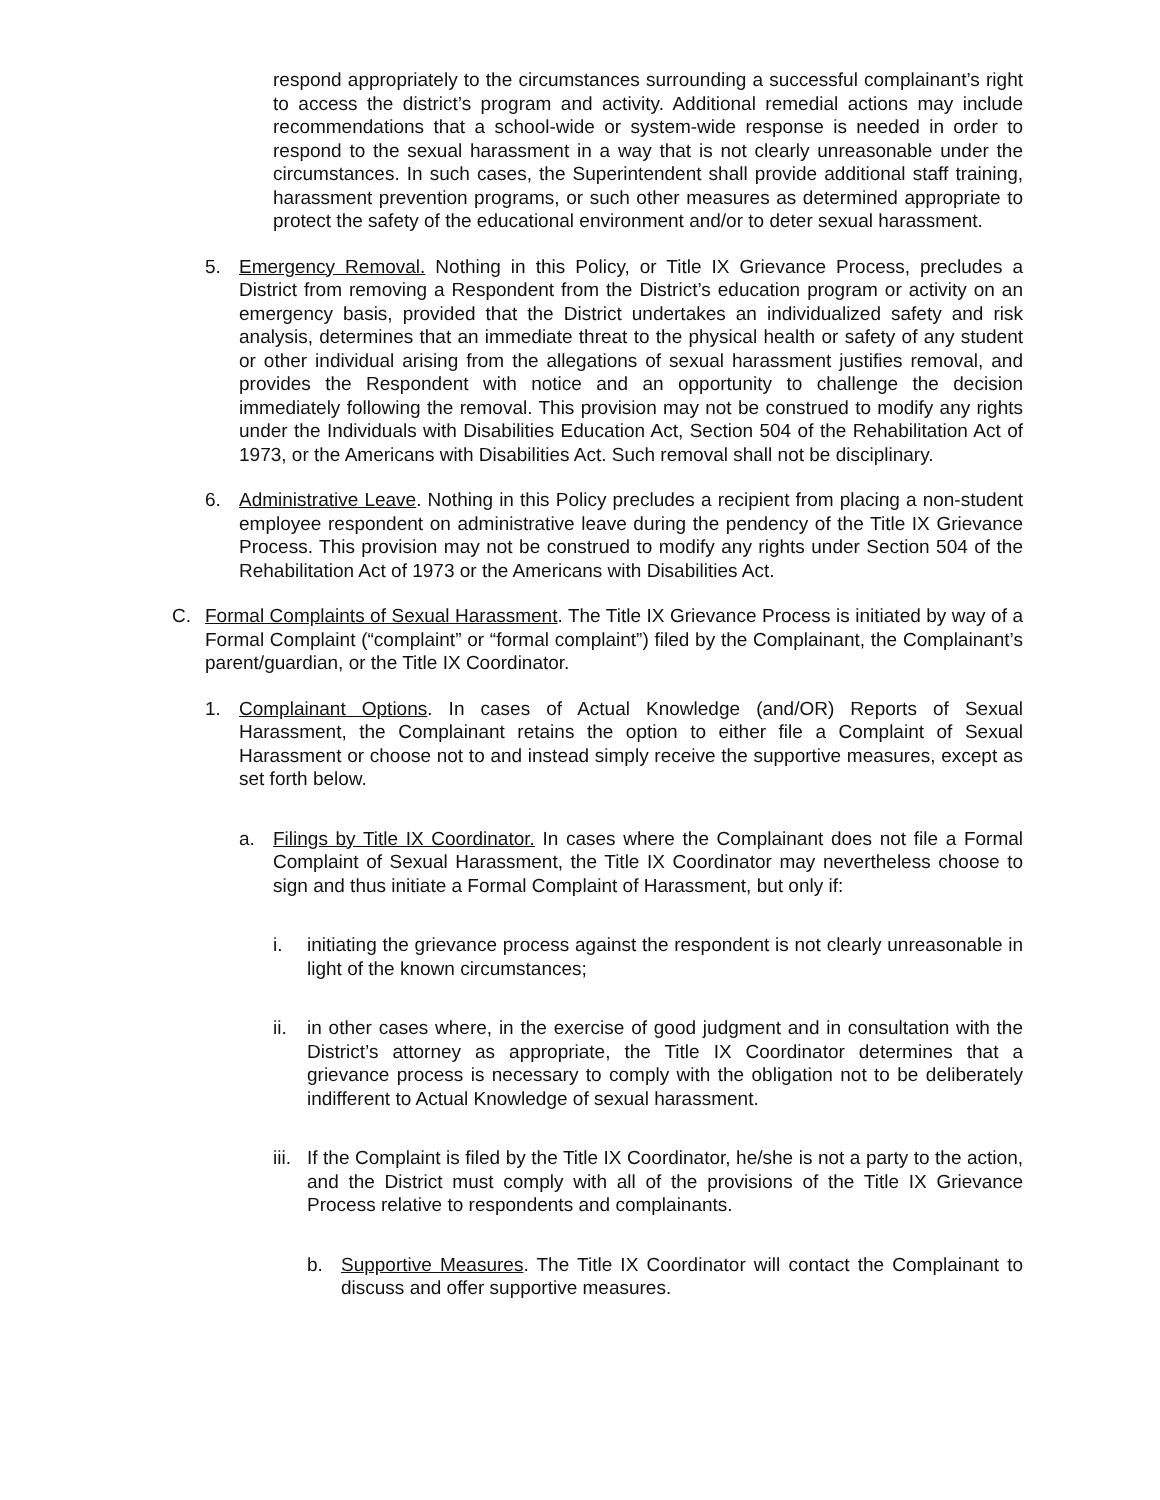respond appropriately to the circumstances surrounding a successful complainant’s right to access the district’s program and activity. Additional remedial actions may include recommendations that a school-wide or system-wide response is needed in order to respond to the sexual harassment in a way that is not clearly unreasonable under the circumstances. In such cases, the Superintendent shall provide additional staff training, harassment prevention programs, or such other measures as determined appropriate to protect the safety of the educational environment and/or to deter sexual harassment.
5. Emergency Removal. Nothing in this Policy, or Title IX Grievance Process, precludes a District from removing a Respondent from the District’s education program or activity on an emergency basis, provided that the District undertakes an individualized safety and risk analysis, determines that an immediate threat to the physical health or safety of any student or other individual arising from the allegations of sexual harassment justifies removal, and provides the Respondent with notice and an opportunity to challenge the decision immediately following the removal. This provision may not be construed to modify any rights under the Individuals with Disabilities Education Act, Section 504 of the Rehabilitation Act of 1973, or the Americans with Disabilities Act. Such removal shall not be disciplinary.
6. Administrative Leave. Nothing in this Policy precludes a recipient from placing a non-student employee respondent on administrative leave during the pendency of the Title IX Grievance Process. This provision may not be construed to modify any rights under Section 504 of the Rehabilitation Act of 1973 or the Americans with Disabilities Act.
C. Formal Complaints of Sexual Harassment. The Title IX Grievance Process is initiated by way of a Formal Complaint (“complaint” or “formal complaint”) filed by the Complainant, the Complainant’s parent/guardian, or the Title IX Coordinator.
1. Complainant Options. In cases of Actual Knowledge (and/OR) Reports of Sexual Harassment, the Complainant retains the option to either file a Complaint of Sexual Harassment or choose not to and instead simply receive the supportive measures, except as set forth below.
a. Filings by Title IX Coordinator. In cases where the Complainant does not file a Formal Complaint of Sexual Harassment, the Title IX Coordinator may nevertheless choose to sign and thus initiate a Formal Complaint of Harassment, but only if:
i. initiating the grievance process against the respondent is not clearly unreasonable in light of the known circumstances;
ii. in other cases where, in the exercise of good judgment and in consultation with the District’s attorney as appropriate, the Title IX Coordinator determines that a grievance process is necessary to comply with the obligation not to be deliberately indifferent to Actual Knowledge of sexual harassment.
iii. If the Complaint is filed by the Title IX Coordinator, he/she is not a party to the action, and the District must comply with all of the provisions of the Title IX Grievance Process relative to respondents and complainants.
b. Supportive Measures. The Title IX Coordinator will contact the Complainant to discuss and offer supportive measures.